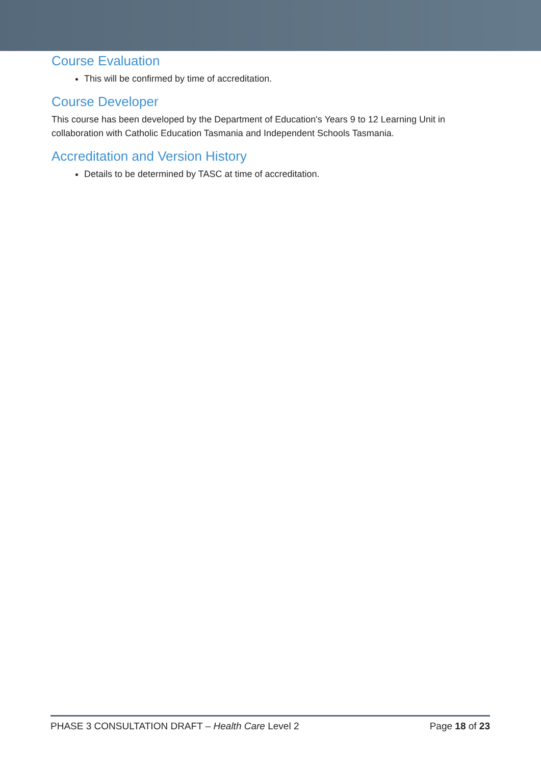Course Evaluation
This will be confirmed by time of accreditation.
Course Developer
This course has been developed by the Department of Education's Years 9 to 12 Learning Unit in collaboration with Catholic Education Tasmania and Independent Schools Tasmania.
Accreditation and Version History
Details to be determined by TASC at time of accreditation.
PHASE 3 CONSULTATION DRAFT – Health Care Level 2 Page 18 of 23